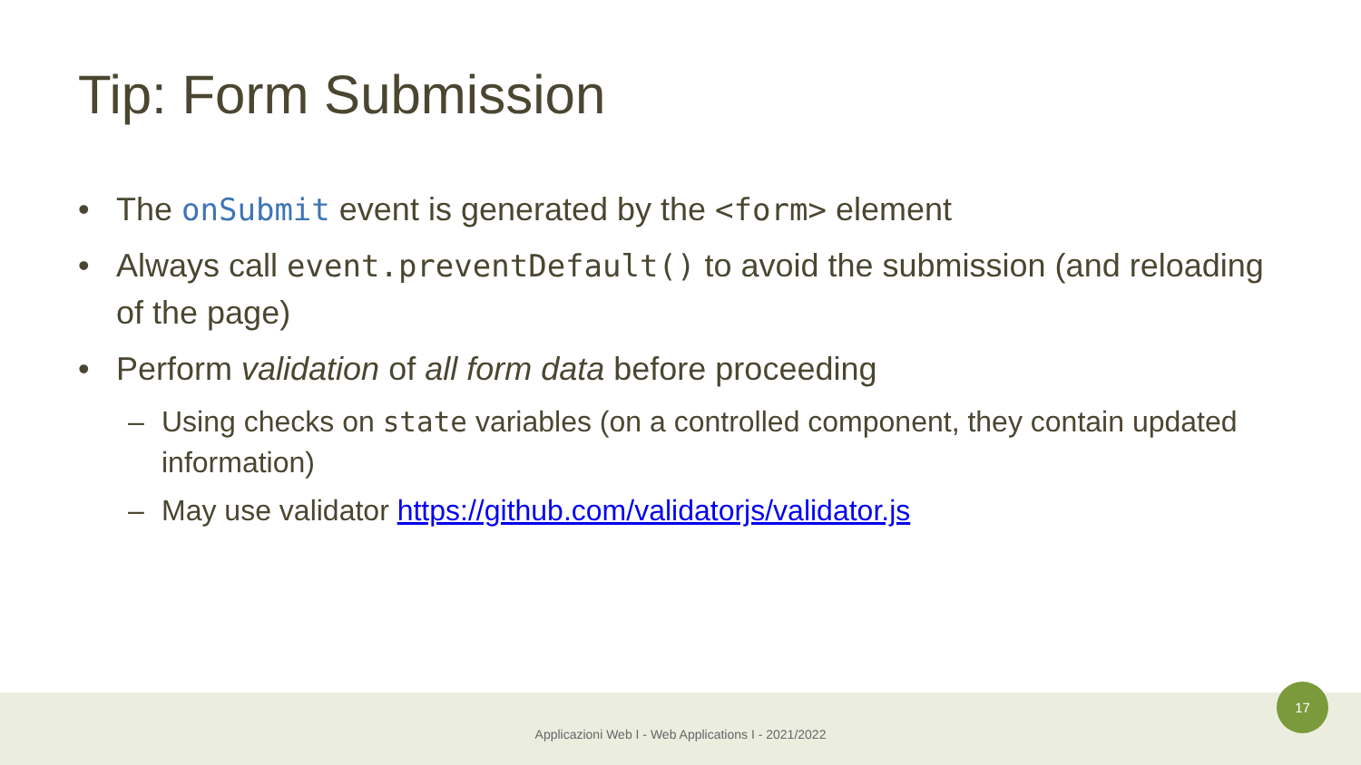Tip: Form Submission
• The onSubmit event is generated by the <form> element
• Always call event.preventDefault() to avoid the submission (and reloading of the page)
• Perform validation of all form data before proceeding
– Using checks on state variables (on a controlled component, they contain updated information)
– May use validator https://github.com/validatorjs/validator.js
Applicazioni Web I - Web Applications I - 2021/2022
17